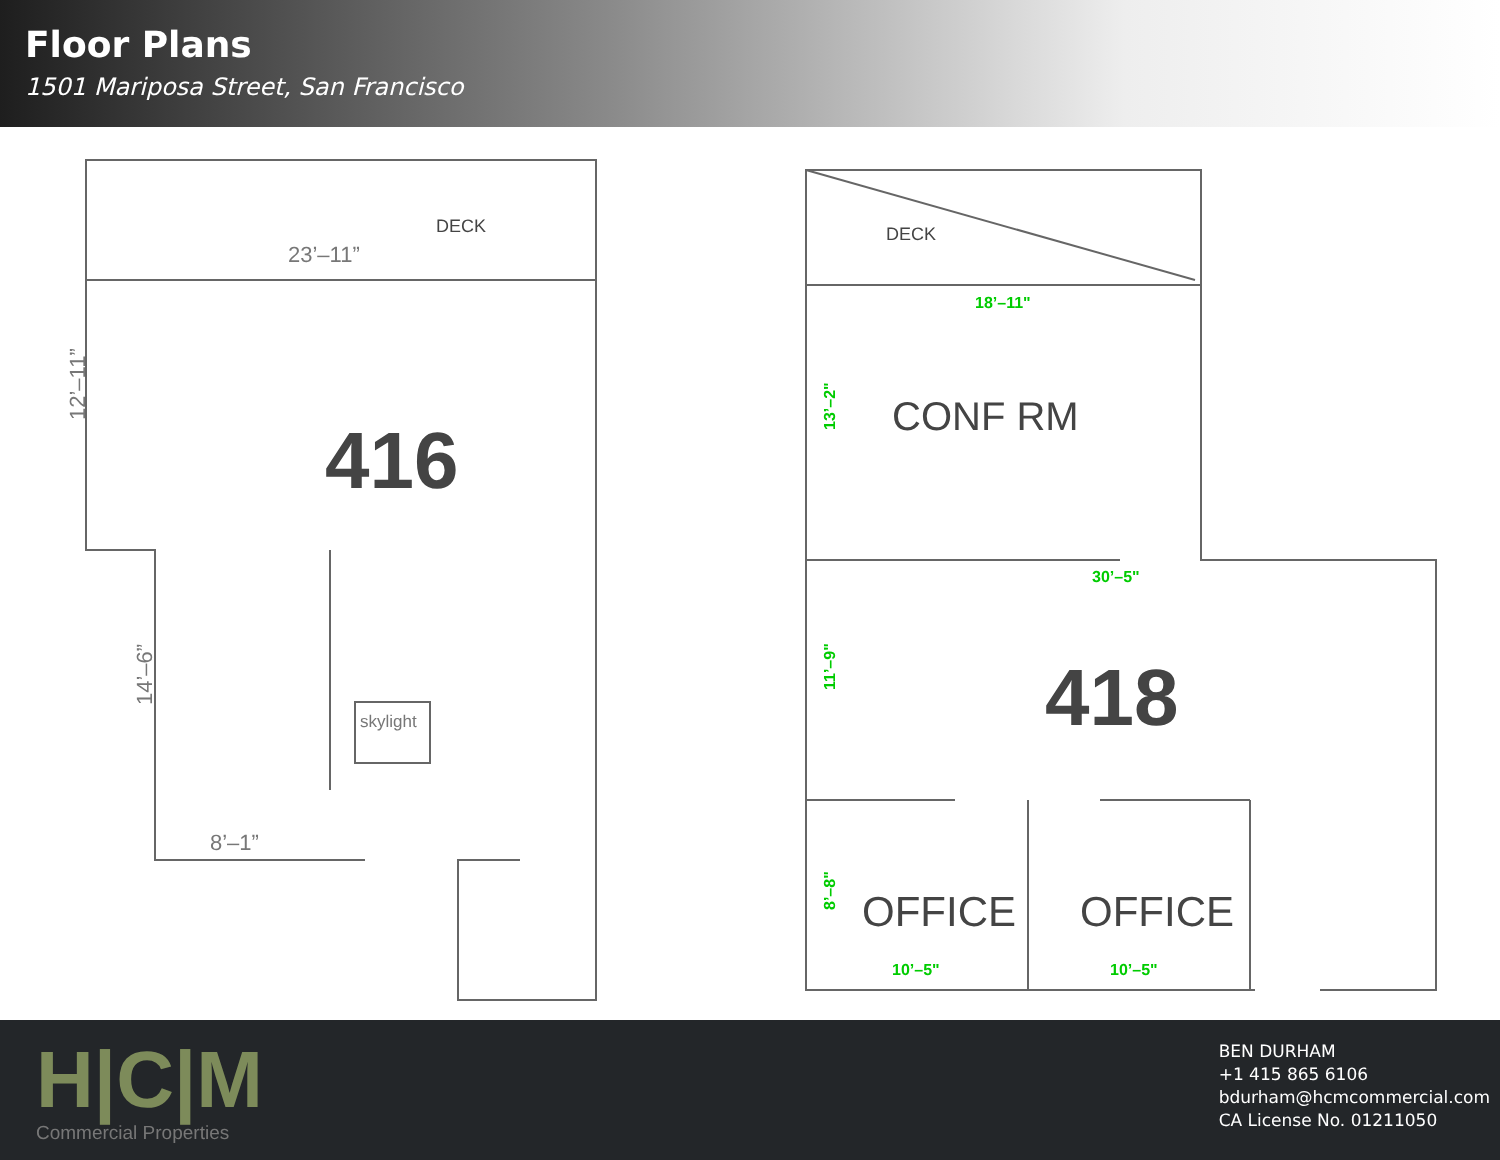Floor Plans
1501 Mariposa Street, San Francisco
DECK
23’–11”
12’–11”
416
14’–6”
skylight
8’–1”
DECK
18’–11"
CONF RM
13’–2"
30’–5"
11’–9"
418
8’–8"
OFFICE
OFFICE
10’–5"
10’–5"
H|C|M
Commercial Properties
BEN DURHAM
+1 415 865 6106
bdurham@hcmcommercial.com
CA License No. 01211050